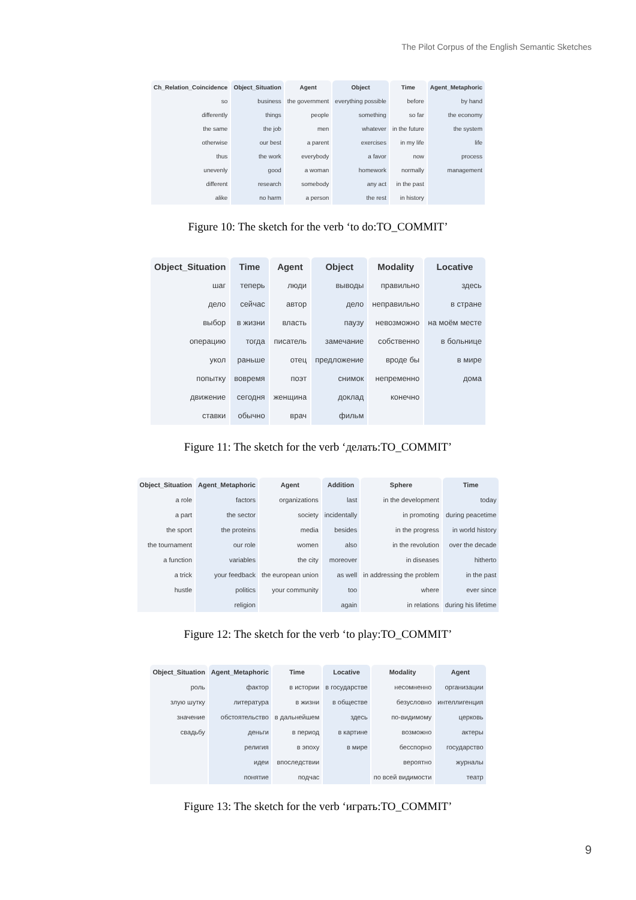The Pilot Corpus of the English Semantic Sketches
| Ch_Relation_Coincidence | Object_Situation | Agent | Object | Time | Agent_Metaphoric |
| --- | --- | --- | --- | --- | --- |
| so | business | the government | everything possible | before | by hand |
| differently | things | people | something | so far | the economy |
| the same | the job | men | whatever | in the future | the system |
| otherwise | our best | a parent | exercises | in my life | life |
| thus | the work | everybody | a favor | now | process |
| unevenly | good | a woman | homework | normally | management |
| different | research | somebody | any act | in the past | |
| alike | no harm | a person | the rest | in history | |
Figure 10: The sketch for the verb ‘to do:TO_COMMIT’
| Object_Situation | Time | Agent | Object | Modality | Locative |
| --- | --- | --- | --- | --- | --- |
| шаг | теперь | люди | выводы | правильно | здесь |
| дело | сейчас | автор | дело | неправильно | в стране |
| выбор | в жизни | власть | паузу | невозможно | на моём месте |
| операцию | тогда | писатель | замечание | собственно | в больнице |
| укол | раньше | отец | предложение | вроде бы | в мире |
| попытку | вовремя | поэт | снимок | непременно | дома |
| движение | сегодня | женщина | доклад | конечно | |
| ставки | обычно | врач | фильм | | |
Figure 11: The sketch for the verb ‘делать:TO_COMMIT’
| Object_Situation | Agent_Metaphoric | Agent | Addition | Sphere | Time |
| --- | --- | --- | --- | --- | --- |
| a role | factors | organizations | last | in the development | today |
| a part | the sector | society | incidentally | in promoting | during peacetime |
| the sport | the proteins | media | besides | in the progress | in world history |
| the tournament | our role | women | also | in the revolution | over the decade |
| a function | variables | the city | moreover | in diseases | hitherto |
| a trick | your feedback | the european union | as well | in addressing the problem | in the past |
| hustle | politics | your community | too | where | ever since |
| | religion | | again | in relations | during his lifetime |
Figure 12: The sketch for the verb ‘to play:TO_COMMIT’
| Object_Situation | Agent_Metaphoric | Time | Locative | Modality | Agent |
| --- | --- | --- | --- | --- | --- |
| роль | фактор | в истории | в государстве | несомненно | организации |
| злую шутку | литература | в жизни | в обществе | безусловно | интеллигенция |
| значение | обстоятельство | в дальнейшем | здесь | по-видимому | церковь |
| свадьбу | деньги | в период | в картине | возможно | актеры |
| | религия | в эпоху | в мире | бесспорно | государство |
| | идеи | впоследствии | | вероятно | журналы |
| | понятие | подчас | | по всей видимости | театр |
Figure 13: The sketch for the verb ‘играть:TO_COMMIT’
9